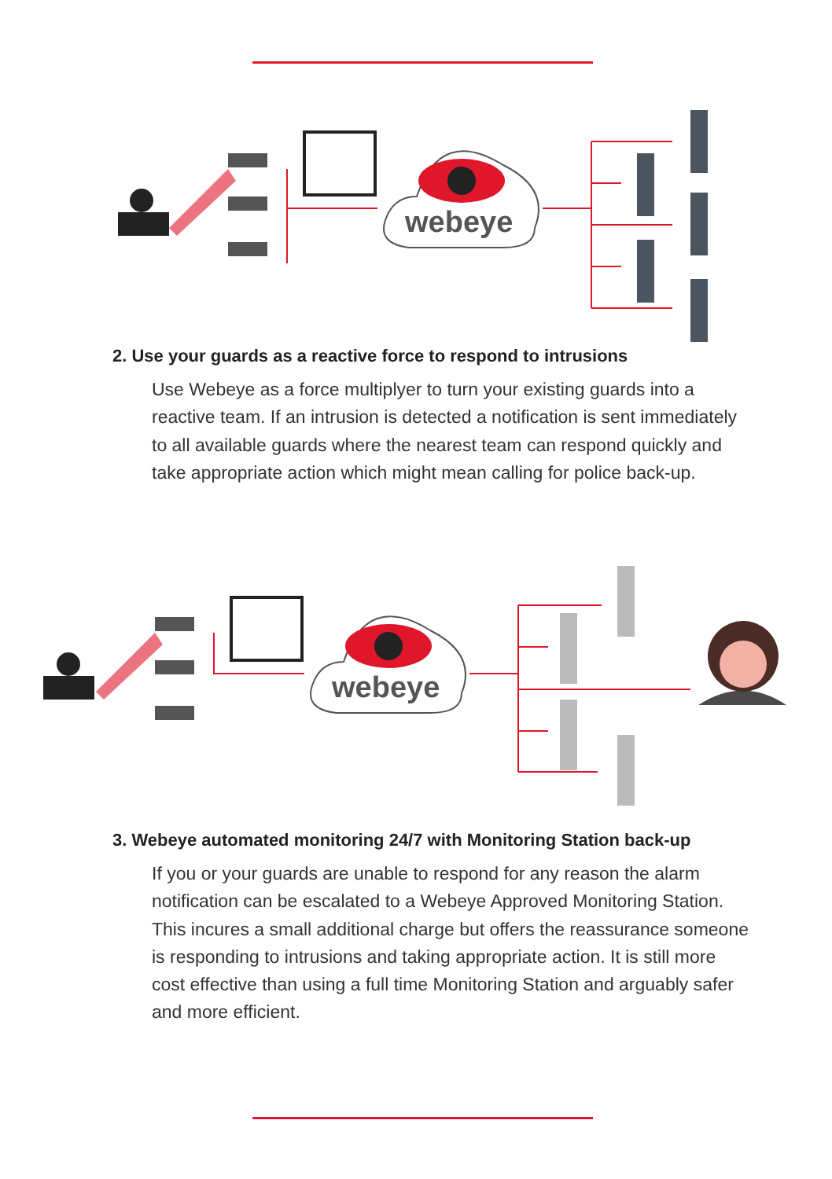webeye
2. Use your guards as a reactive force to respond to intrusions
Use Webeye as a force multiplyer to turn your existing guards into a reactive team. If an intrusion is detected a notification is sent immediately to all available guards where the nearest team can respond quickly and take appropriate action which might mean calling for police back-up.
webeye
3. Webeye automated monitoring 24/7 with Monitoring Station back-up
If you or your guards are unable to respond for any reason the alarm notification can be escalated to a Webeye Approved Monitoring Station. This incures a small additional charge but offers the reassurance someone is responding to intrusions and taking appropriate action. It is still more cost effective than using a full time Monitoring Station and arguably safer and more efficient.